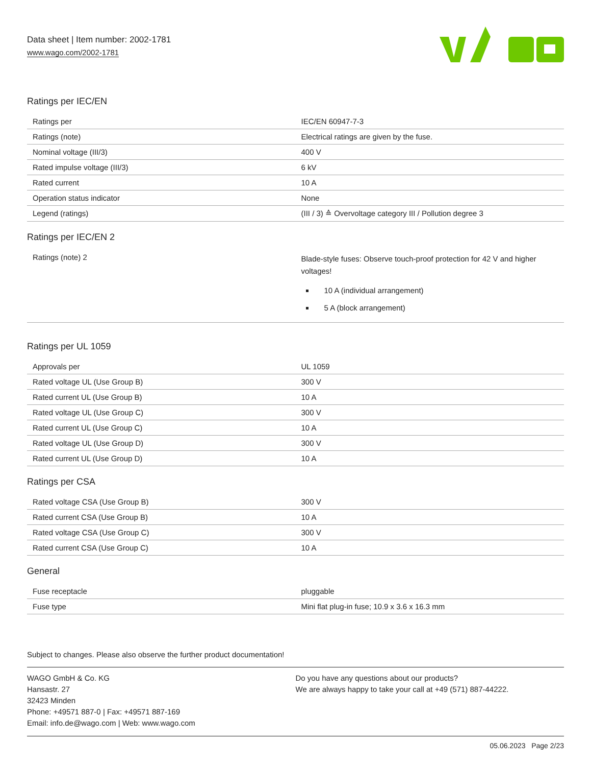Data sheet | Item number: 2002-1781
www.wago.com/2002-1781
Ratings per IEC/EN
| Ratings per | IEC/EN 60947-7-3 |
| Ratings (note) | Electrical ratings are given by the fuse. |
| Nominal voltage (III/3) | 400 V |
| Rated impulse voltage (III/3) | 6 kV |
| Rated current | 10 A |
| Operation status indicator | None |
| Legend (ratings) | (III / 3) ≙ Overvoltage category III / Pollution degree 3 |
Ratings per IEC/EN 2
| Ratings (note) 2 | Blade-style fuses: Observe touch-proof protection for 42 V and higher voltages! 10 A (individual arrangement) 5 A (block arrangement) |
Ratings per UL 1059
| Approvals per | UL 1059 |
| Rated voltage UL (Use Group B) | 300 V |
| Rated current UL (Use Group B) | 10 A |
| Rated voltage UL (Use Group C) | 300 V |
| Rated current UL (Use Group C) | 10 A |
| Rated voltage UL (Use Group D) | 300 V |
| Rated current UL (Use Group D) | 10 A |
Ratings per CSA
| Rated voltage CSA (Use Group B) | 300 V |
| Rated current CSA (Use Group B) | 10 A |
| Rated voltage CSA (Use Group C) | 300 V |
| Rated current CSA (Use Group C) | 10 A |
General
| Fuse receptacle | pluggable |
| Fuse type | Mini flat plug-in fuse; 10.9 x 3.6 x 16.3 mm |
Subject to changes. Please also observe the further product documentation!
WAGO GmbH & Co. KG
Hansastr. 27
32423 Minden
Phone: +49571 887-0 | Fax: +49571 887-169
Email: info.de@wago.com | Web: www.wago.com
Do you have any questions about our products?
We are always happy to take your call at +49 (571) 887-44222.
05.06.2023 Page 2/23